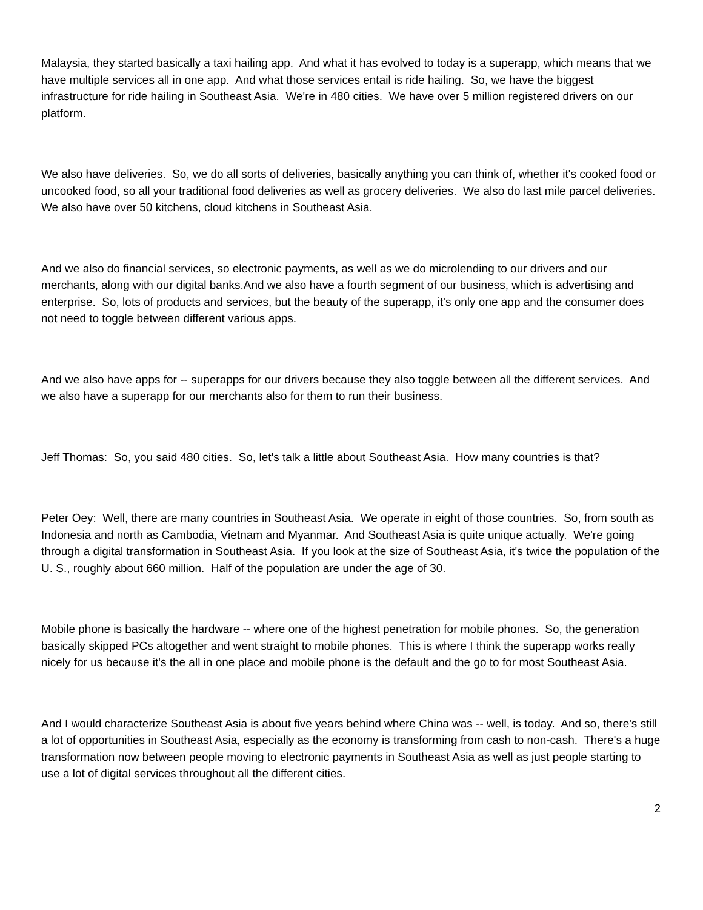Malaysia, they started basically a taxi hailing app. And what it has evolved to today is a superapp, which means that we have multiple services all in one app. And what those services entail is ride hailing. So, we have the biggest infrastructure for ride hailing in Southeast Asia. We're in 480 cities. We have over 5 million registered drivers on our platform.
We also have deliveries. So, we do all sorts of deliveries, basically anything you can think of, whether it's cooked food or uncooked food, so all your traditional food deliveries as well as grocery deliveries. We also do last mile parcel deliveries. We also have over 50 kitchens, cloud kitchens in Southeast Asia.
And we also do financial services, so electronic payments, as well as we do microlending to our drivers and our merchants, along with our digital banks.And we also have a fourth segment of our business, which is advertising and enterprise. So, lots of products and services, but the beauty of the superapp, it's only one app and the consumer does not need to toggle between different various apps.
And we also have apps for -- superapps for our drivers because they also toggle between all the different services. And we also have a superapp for our merchants also for them to run their business.
Jeff Thomas: So, you said 480 cities. So, let's talk a little about Southeast Asia. How many countries is that?
Peter Oey: Well, there are many countries in Southeast Asia. We operate in eight of those countries. So, from south as Indonesia and north as Cambodia, Vietnam and Myanmar. And Southeast Asia is quite unique actually. We're going through a digital transformation in Southeast Asia. If you look at the size of Southeast Asia, it's twice the population of the U. S., roughly about 660 million. Half of the population are under the age of 30.
Mobile phone is basically the hardware -- where one of the highest penetration for mobile phones. So, the generation basically skipped PCs altogether and went straight to mobile phones. This is where I think the superapp works really nicely for us because it's the all in one place and mobile phone is the default and the go to for most Southeast Asia.
And I would characterize Southeast Asia is about five years behind where China was -- well, is today. And so, there's still a lot of opportunities in Southeast Asia, especially as the economy is transforming from cash to non-cash. There's a huge transformation now between people moving to electronic payments in Southeast Asia as well as just people starting to use a lot of digital services throughout all the different cities.
2